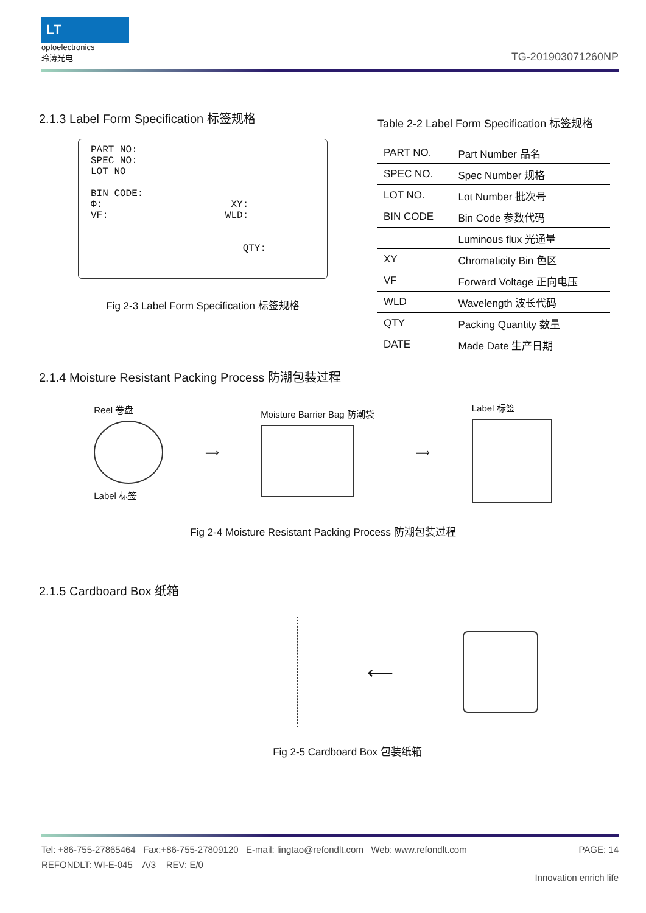LT
optoelectronics
玲涛光电
TG-201903071260NP
2.1.3 Label Form Specification 标签规格
PART NO:
SPEC NO:
LOT NO
BIN CODE:
Φ: XY:
VF: WLD:
QTY:
Fig 2-3 Label Form Specification 标签规格
Table 2-2 Label Form Specification 标签规格
| PART NO. | Part Number 品名 |
| SPEC NO. | Spec Number 规格 |
| LOT NO. | Lot Number 批次号 |
| BIN CODE | Bin Code 参数代码 |
| | Luminous flux 光通量 |
| XY | Chromaticity Bin 色区 |
| VF | Forward Voltage 正向电压 |
| WLD | Wavelength 波长代码 |
| QTY | Packing Quantity 数量 |
| DATE | Made Date 生产日期 |
2.1.4 Moisture Resistant Packing Process 防潮包装过程
Reel 卷盘
Label 标签
⟹ Moisture Barrier Bag 防潮袋 ⟹ Label 标签
Fig 2-4 Moisture Resistant Packing Process 防潮包装过程
2.1.5 Cardboard Box 纸箱
⟵
Fig 2-5 Cardboard Box 包装纸箱
Tel: +86-755-27865464 Fax:+86-755-27809120 E-mail: lingtao@refondlt.com Web: www.refondlt.com PAGE: 14
REFONDLT: WI-E-045 A/3 REV: E/0
Innovation enrich life